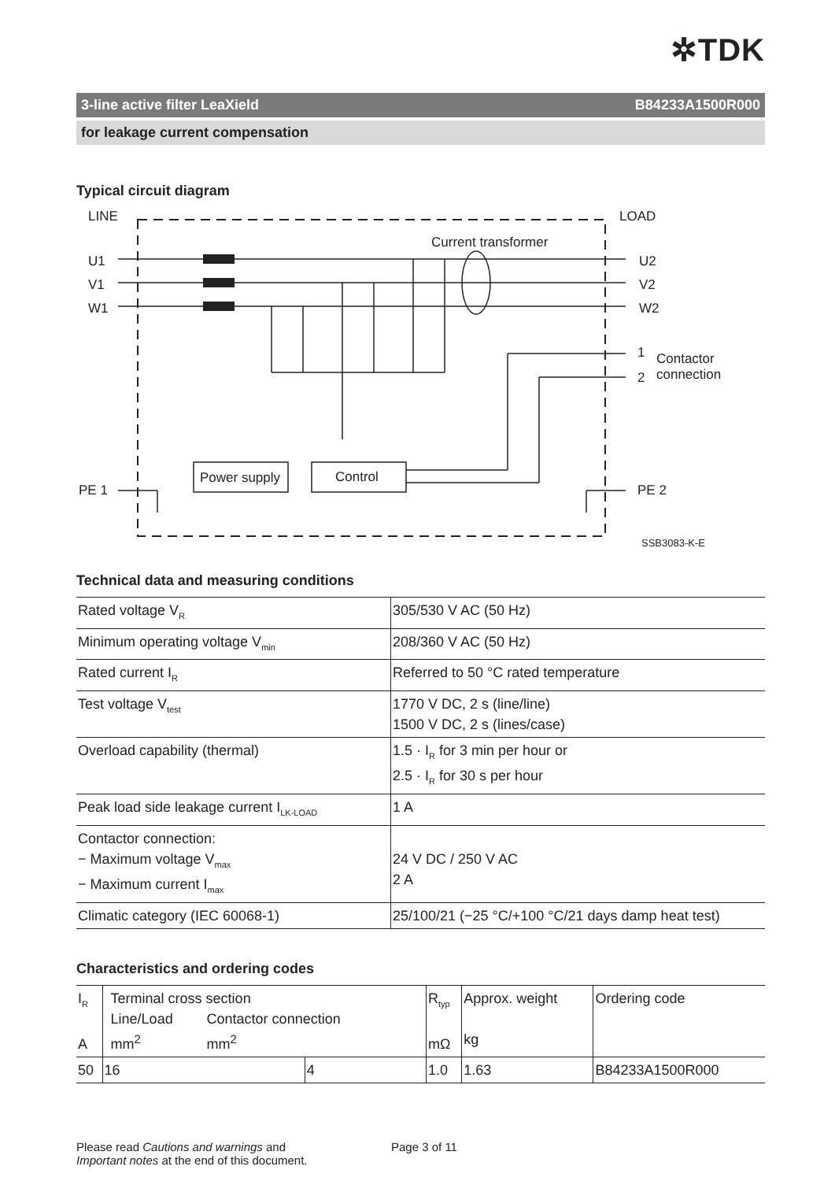✲TDK
3-line active filter LeaXield B84233A1500R000
for leakage current compensation
Typical circuit diagram
LINE
LOAD
Current transformer
U1
V1
W1
U2
V2
W2
1
2
Contactor
connection
PE 1
PE 2
Power supply
Control
SSB3083-K-E
Technical data and measuring conditions
| Rated voltage V<sub>R</sub> | 305/530 V AC (50 Hz) |
| Minimum operating voltage V<sub>min</sub> | 208/360 V AC (50 Hz) |
| Rated current I<sub>R</sub> | Referred to 50 °C rated temperature |
| Test voltage V<sub>test</sub> | 1770 V DC, 2 s (line/line) 1500 V DC, 2 s (lines/case) |
| Overload capability (thermal) | 1.5 · I<sub>R</sub> for 3 min per hour or 2.5 · I<sub>R</sub> for 30 s per hour |
| Peak load side leakage current I<sub>LK-LOAD</sub> | 1 A |
| Contactor connection: − Maximum voltage V<sub>max</sub> − Maximum current I<sub>max</sub> | 24 V DC / 250 V AC 2 A |
| Climatic category (IEC 60068-1) | 25/100/21 (−25 °C/+100 °C/21 days damp heat test) |
Characteristics and ordering codes
| I<sub>R</sub> A | Terminal cross section Line/Load Contactor connection mm<sup>2</sup> mm<sup>2</sup> | | R<sub>typ</sub> mΩ | Approx. weight kg | Ordering code |
| --- | --- | --- | --- | --- | --- |
| 50 | 16 | 4 | 1.0 | 1.63 | B84233A1500R000 |
Please read Cautions and warnings and
Important notes at the end of this document.
Page 3 of 11